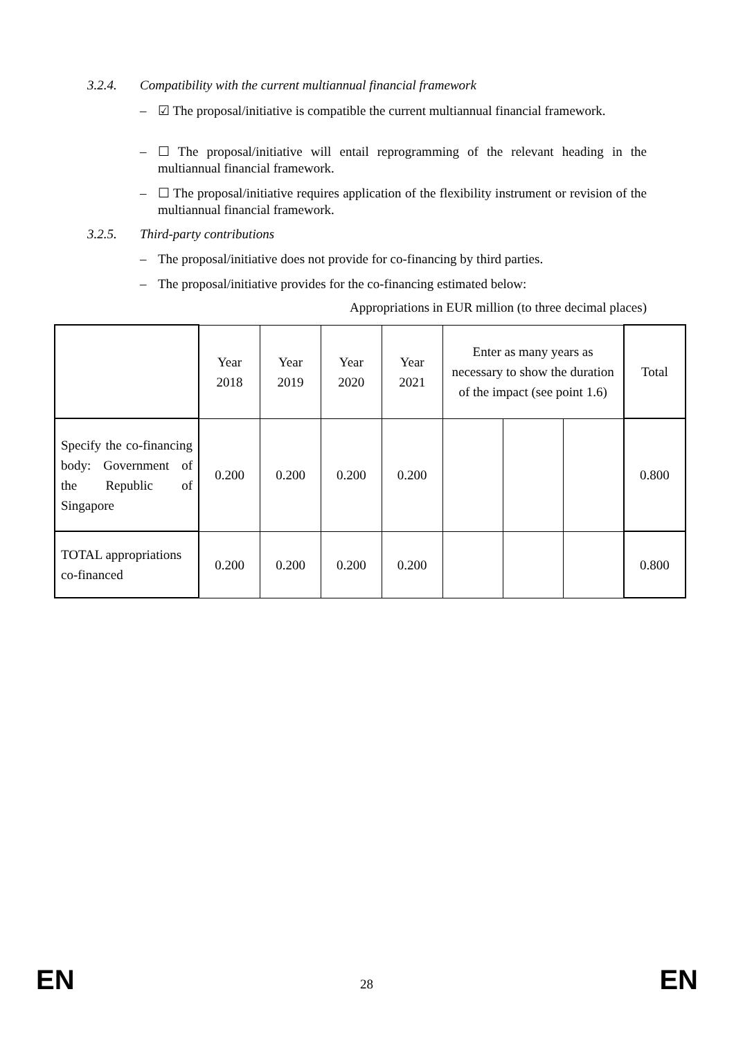3.2.4. Compatibility with the current multiannual financial framework
– ☑ The proposal/initiative is compatible the current multiannual financial framework.
– ☐ The proposal/initiative will entail reprogramming of the relevant heading in the multiannual financial framework.
– ☐ The proposal/initiative requires application of the flexibility instrument or revision of the multiannual financial framework.
3.2.5. Third-party contributions
– The proposal/initiative does not provide for co-financing by third parties.
– The proposal/initiative provides for the co-financing estimated below:
Appropriations in EUR million (to three decimal places)
| | Year 2018 | Year 2019 | Year 2020 | Year 2021 | Enter as many years as necessary to show the duration of the impact (see point 1.6) | | | Total |
| Specify the co-financing body: Government of the Republic of Singapore | 0.200 | 0.200 | 0.200 | 0.200 | | | | 0.800 |
| TOTAL appropriations co-financed | 0.200 | 0.200 | 0.200 | 0.200 | | | | 0.800 |
EN 28 EN